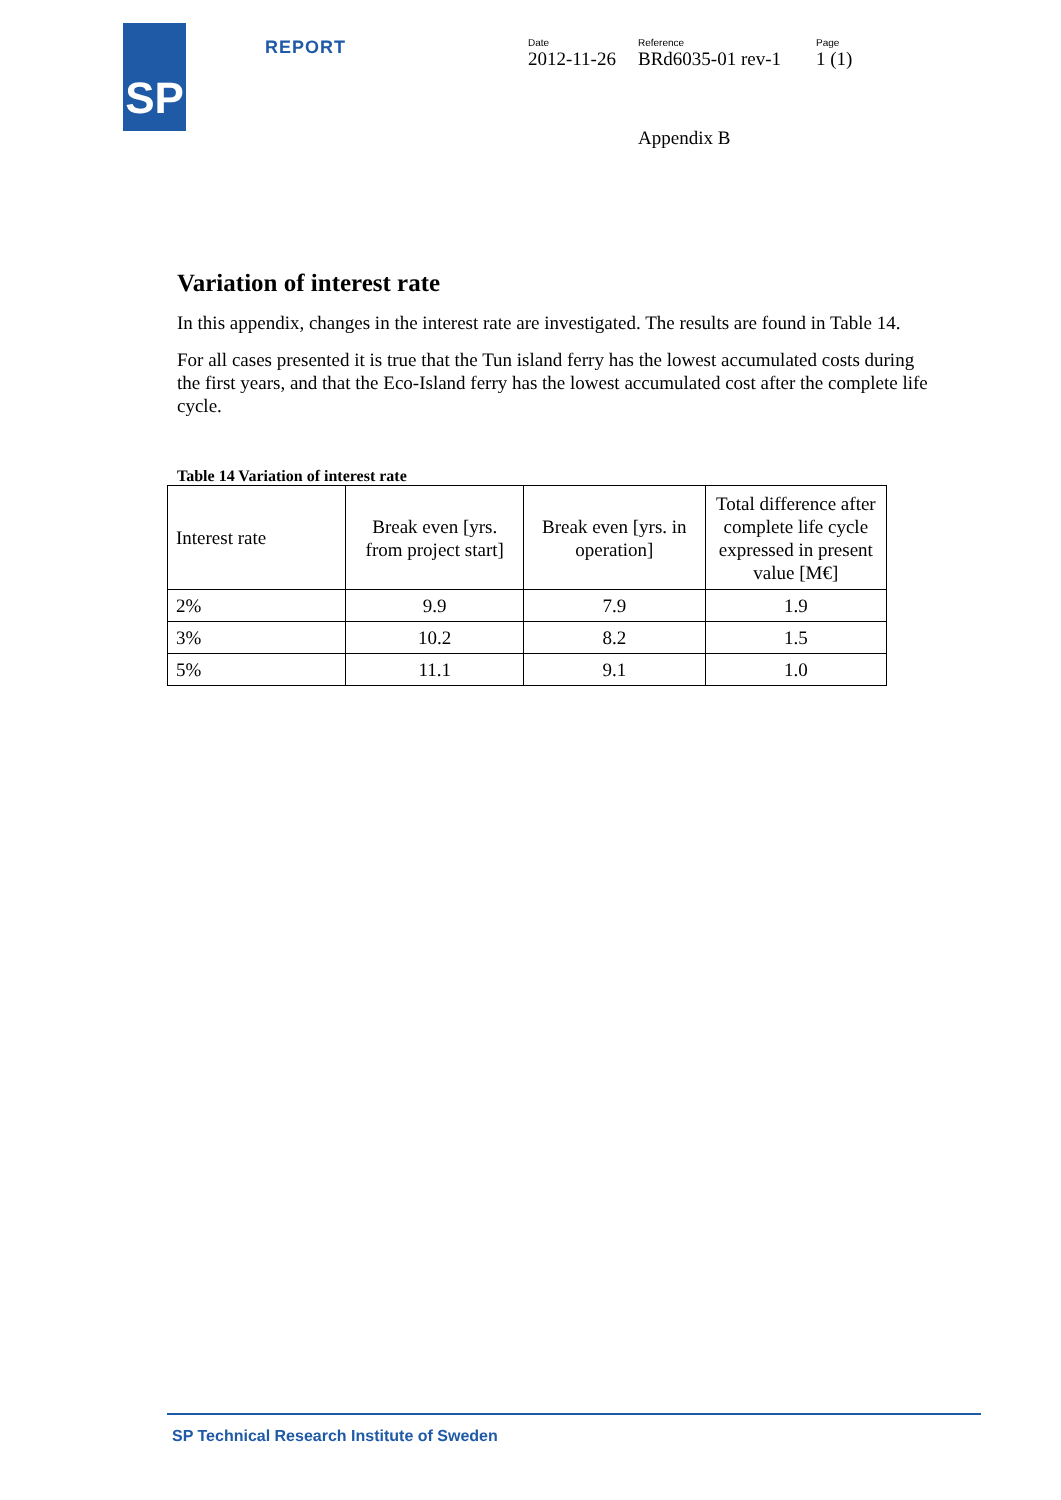SP
REPORT
Date
2012-11-26
Reference
BRd6035-01 rev-1
Page
1 (1)
Appendix B
Variation of interest rate
In this appendix, changes in the interest rate are investigated. The results are found in Table 14.
For all cases presented it is true that the Tun island ferry has the lowest accumulated costs during the first years, and that the Eco-Island ferry has the lowest accumulated cost after the complete life cycle.
Table 14 Variation of interest rate
| Interest rate | Break even [yrs. from project start] | Break even [yrs. in operation] | Total difference after complete life cycle expressed in present value [M€] |
| 2% | 9.9 | 7.9 | 1.9 |
| 3% | 10.2 | 8.2 | 1.5 |
| 5% | 11.1 | 9.1 | 1.0 |
SP Technical Research Institute of Sweden